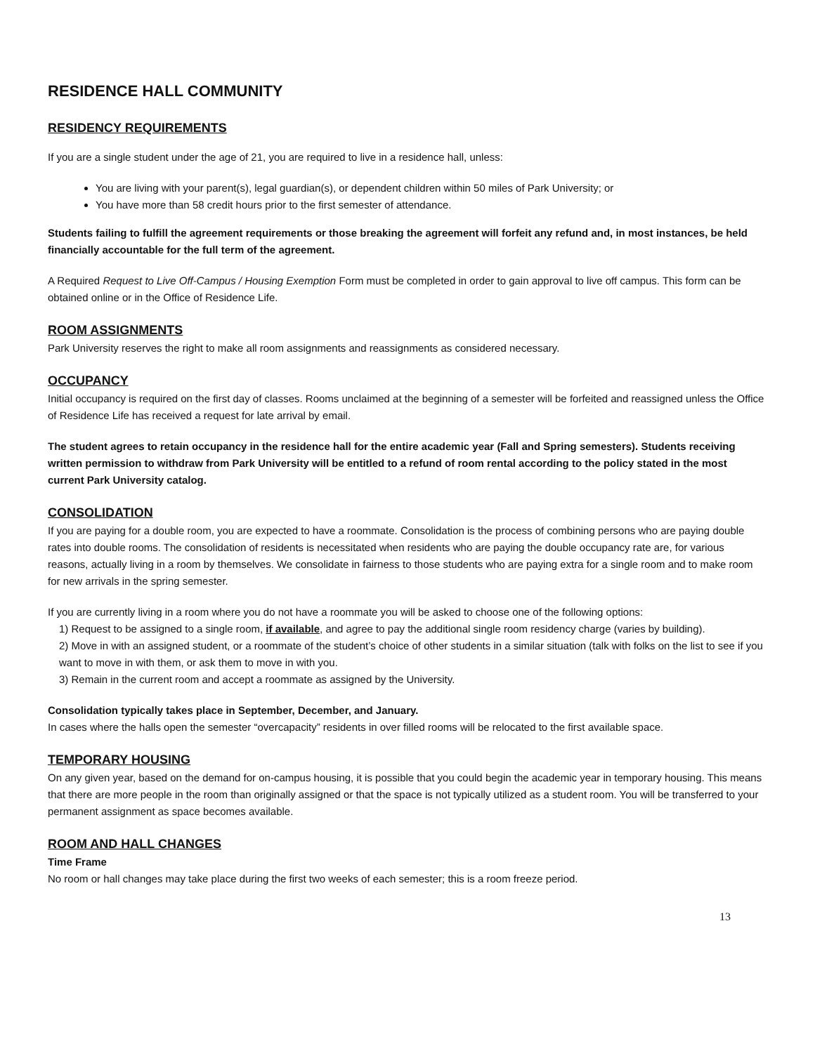RESIDENCE HALL COMMUNITY
RESIDENCY REQUIREMENTS
If you are a single student under the age of 21, you are required to live in a residence hall, unless:
You are living with your parent(s), legal guardian(s), or dependent children within 50 miles of Park University; or
You have more than 58 credit hours prior to the first semester of attendance.
Students failing to fulfill the agreement requirements or those breaking the agreement will forfeit any refund and, in most instances, be held financially accountable for the full term of the agreement.
A Required Request to Live Off-Campus / Housing Exemption Form must be completed in order to gain approval to live off campus. This form can be obtained online or in the Office of Residence Life.
ROOM ASSIGNMENTS
Park University reserves the right to make all room assignments and reassignments as considered necessary.
OCCUPANCY
Initial occupancy is required on the first day of classes. Rooms unclaimed at the beginning of a semester will be forfeited and reassigned unless the Office of Residence Life has received a request for late arrival by email.
The student agrees to retain occupancy in the residence hall for the entire academic year (Fall and Spring semesters). Students receiving written permission to withdraw from Park University will be entitled to a refund of room rental according to the policy stated in the most current Park University catalog.
CONSOLIDATION
If you are paying for a double room, you are expected to have a roommate. Consolidation is the process of combining persons who are paying double rates into double rooms. The consolidation of residents is necessitated when residents who are paying the double occupancy rate are, for various reasons, actually living in a room by themselves. We consolidate in fairness to those students who are paying extra for a single room and to make room for new arrivals in the spring semester.
If you are currently living in a room where you do not have a roommate you will be asked to choose one of the following options:
1) Request to be assigned to a single room, if available, and agree to pay the additional single room residency charge (varies by building).
2) Move in with an assigned student, or a roommate of the student’s choice of other students in a similar situation (talk with folks on the list to see if you want to move in with them, or ask them to move in with you.
3) Remain in the current room and accept a roommate as assigned by the University.
Consolidation typically takes place in September, December, and January.
In cases where the halls open the semester “overcapacity” residents in over filled rooms will be relocated to the first available space.
TEMPORARY HOUSING
On any given year, based on the demand for on-campus housing, it is possible that you could begin the academic year in temporary housing. This means that there are more people in the room than originally assigned or that the space is not typically utilized as a student room. You will be transferred to your permanent assignment as space becomes available.
ROOM AND HALL CHANGES
Time Frame
No room or hall changes may take place during the first two weeks of each semester; this is a room freeze period.
13